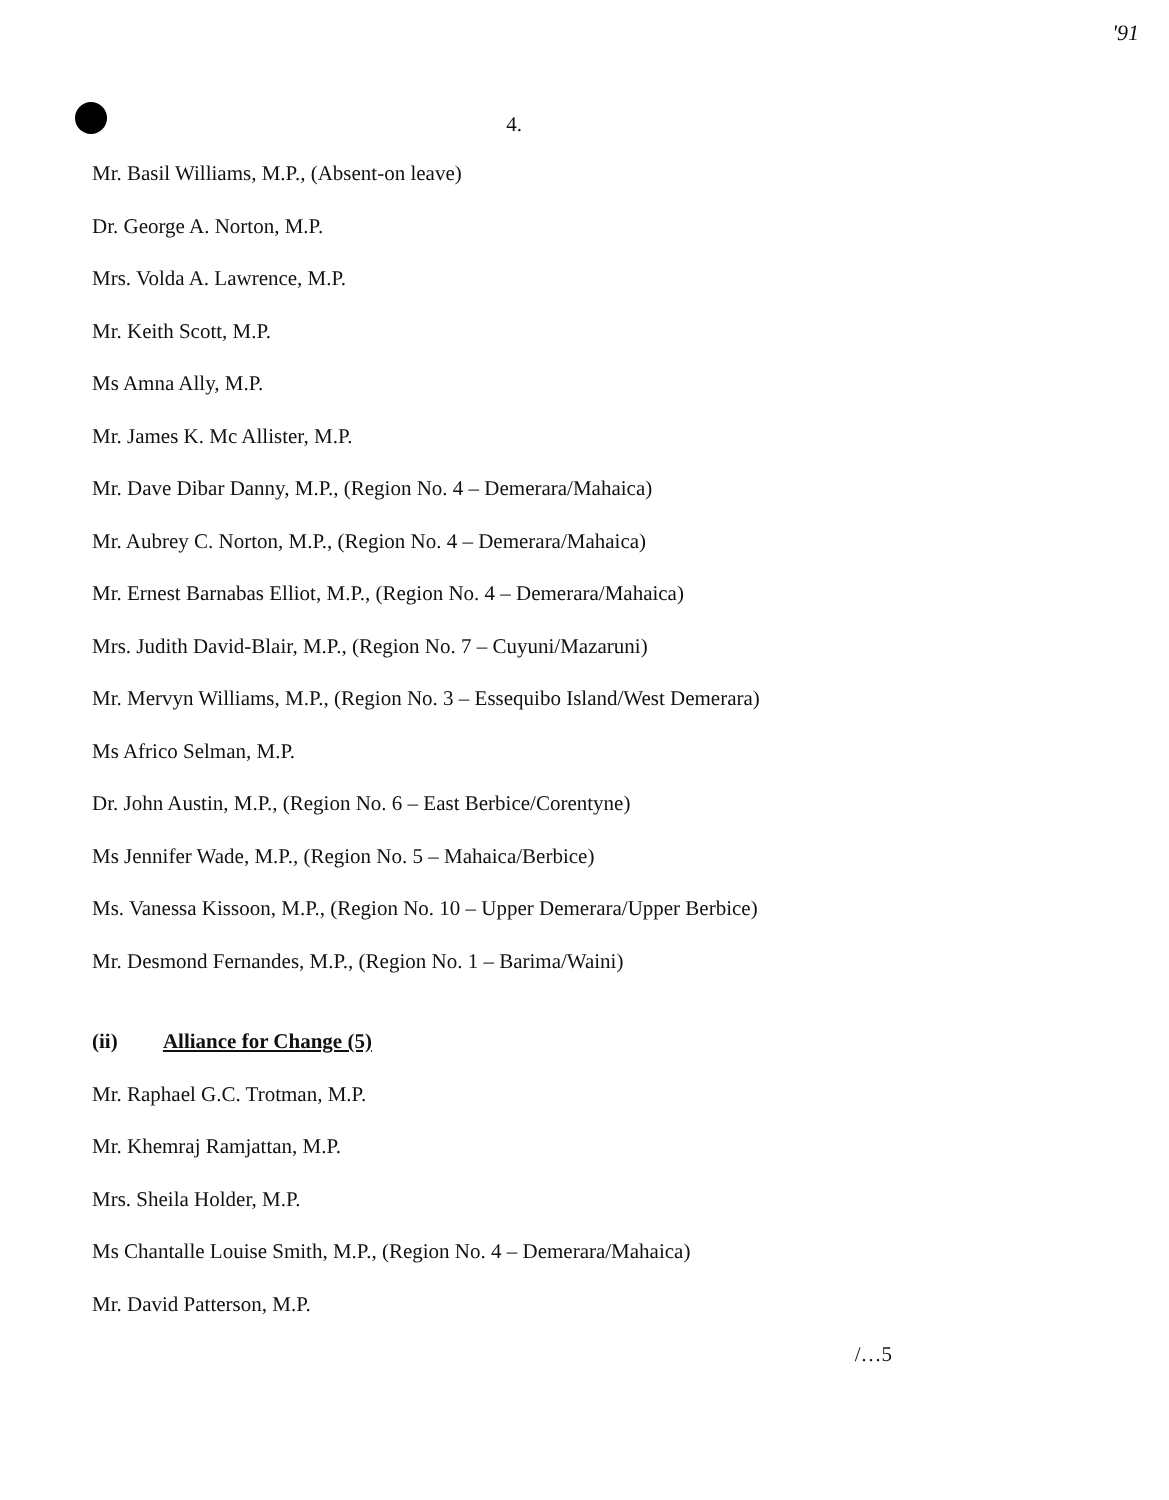'91
4.
Mr. Basil Williams, M.P., (Absent-on leave)
Dr. George A. Norton, M.P.
Mrs. Volda A. Lawrence, M.P.
Mr. Keith Scott, M.P.
Ms Amna Ally, M.P.
Mr. James K. Mc Allister, M.P.
Mr. Dave Dibar Danny, M.P., (Region No. 4 – Demerara/Mahaica)
Mr. Aubrey C. Norton, M.P., (Region No. 4 – Demerara/Mahaica)
Mr. Ernest Barnabas Elliot, M.P., (Region No. 4 – Demerara/Mahaica)
Mrs. Judith David-Blair, M.P., (Region No. 7 – Cuyuni/Mazaruni)
Mr. Mervyn Williams, M.P., (Region No. 3 – Essequibo Island/West Demerara)
Ms Africo Selman, M.P.
Dr. John Austin, M.P., (Region No. 6 – East Berbice/Corentyne)
Ms Jennifer Wade, M.P., (Region No. 5 – Mahaica/Berbice)
Ms. Vanessa Kissoon, M.P., (Region No. 10 – Upper Demerara/Upper Berbice)
Mr. Desmond Fernandes, M.P., (Region No. 1 – Barima/Waini)
(ii) Alliance for Change (5)
Mr. Raphael G.C. Trotman, M.P.
Mr. Khemraj Ramjattan, M.P.
Mrs. Sheila Holder, M.P.
Ms Chantalle Louise Smith, M.P., (Region No. 4 – Demerara/Mahaica)
Mr. David Patterson, M.P.
/…5